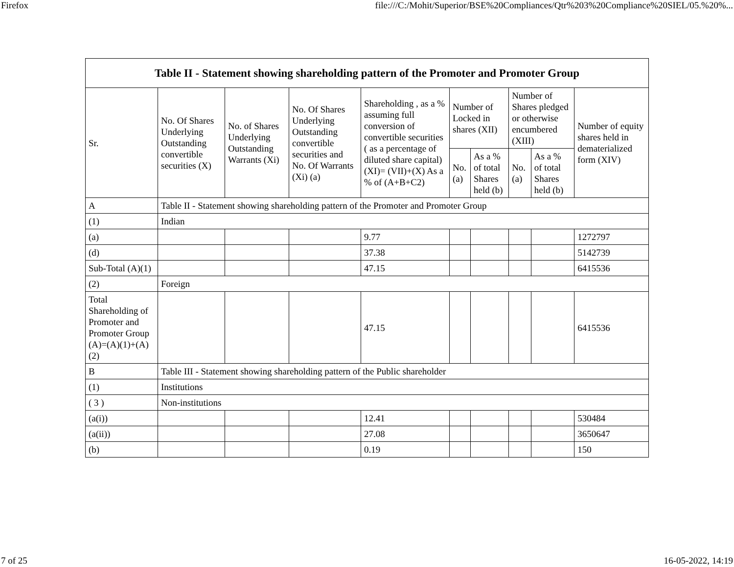Firefox file:///C:/Mohit/Superior/BSE%20Compliances/Qtr%203%20Compliance%20SIEL/05.%20%...
| Table II - Statement showing shareholding pattern of the Promoter and Promoter Group | | | | | | | | | |
| --- | --- | --- | --- | --- | --- | --- | --- | --- | --- |
| Sr. | No. Of Shares Underlying Outstanding convertible securities (X) | No. of Shares Underlying Outstanding Warrants (Xi) | No. Of Shares Underlying Outstanding convertible securities and No. Of Warrants (Xi) (a) | Shareholding , as a % assuming full conversion of convertible securities ( as a percentage of diluted share capital) (XI)= (VII)+(X) As a % of (A+B+C2) | Number of Locked in shares (XII) | | Number of Shares pledged or otherwise encumbered (XIII) | | Number of equity shares held in dematerialized form (XIV) |
| | | | | | No. (a) | As a % of total Shares held (b) | No. (a) | As a % of total Shares held (b) | |
| A | Table II - Statement showing shareholding pattern of the Promoter and Promoter Group | | | | | | | | |
| (1) | Indian | | | | | | | | |
| (a) | | | | 9.77 | | | | | 1272797 |
| (d) | | | | 37.38 | | | | | 5142739 |
| Sub-Total (A)(1) | | | | 47.15 | | | | | 6415536 |
| (2) | Foreign | | | | | | | | |
| Total Shareholding of Promoter and Promoter Group (A)=(A)(1)+(A)(2) | | | | 47.15 | | | | | 6415536 |
| B | Table III - Statement showing shareholding pattern of the Public shareholder | | | | | | | | |
| (1) | Institutions | | | | | | | | |
| ( 3 ) | Non-institutions | | | | | | | | |
| (a(i)) | | | | 12.41 | | | | | 530484 |
| (a(ii)) | | | | 27.08 | | | | | 3650647 |
| (b) | | | | 0.19 | | | | | 150 |
7 of 25 16-05-2022, 14:19